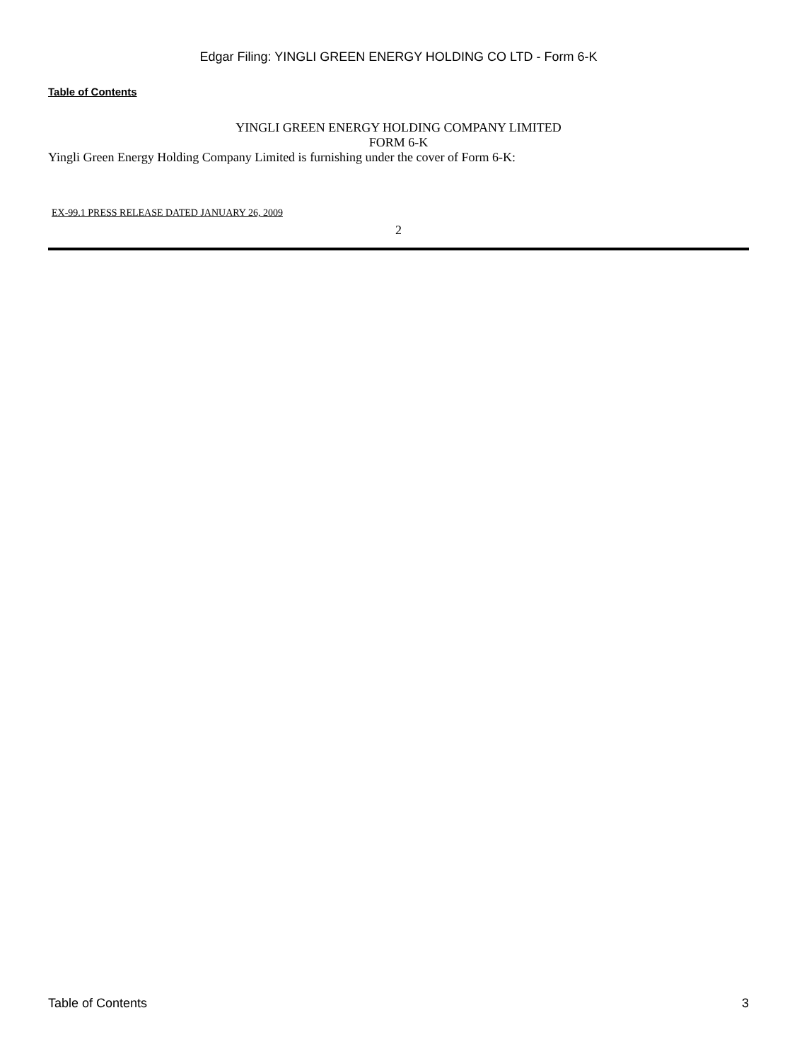Edgar Filing: YINGLI GREEN ENERGY HOLDING CO LTD - Form 6-K
Table of Contents
YINGLI GREEN ENERGY HOLDING COMPANY LIMITED
FORM 6-K
Yingli Green Energy Holding Company Limited is furnishing under the cover of Form 6-K:
EX-99.1 PRESS RELEASE DATED JANUARY 26, 2009
2
Table of Contents 3